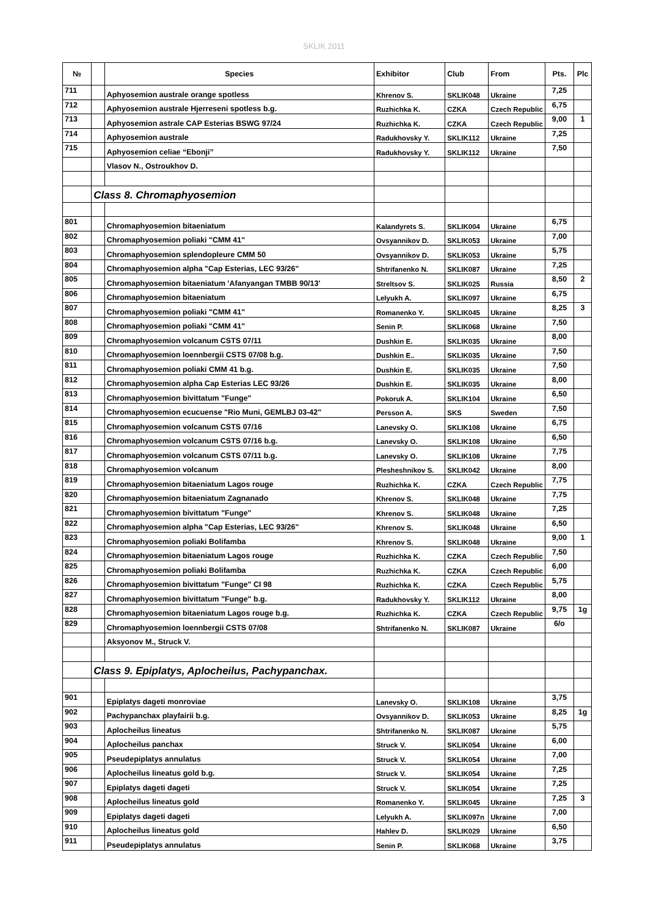SKLIK 2011
| № | | Species | Exhibitor | Club | From | Pts. | Plc |
| --- | --- | --- | --- | --- | --- | --- | --- |
| 711 | | Aphyosemion australe orange spotless | Khrenov S. | SKLIK048 | Ukraine | 7,25 | |
| 712 | | Aphyosemion australe Hjerreseni spotless b.g. | Ruzhichka K. | CZKA | Czech Republic | 6,75 | |
| 713 | | Aphyosemion astrale CAP Esterias BSWG 97/24 | Ruzhichka K. | CZKA | Czech Republic | 9,00 | 1 |
| 714 | | Aphyosemion australe | Radukhovsky Y. | SKLIK112 | Ukraine | 7,25 | |
| 715 | | Aphyosemion celiae “Ebonji” | Radukhovsky Y. | SKLIK112 | Ukraine | 7,50 | |
| | | Vlasov N., Ostroukhov D. | | | | | |
| | Class 8. Chromaphyosemion | | | | | | |
| 801 | | Chromaphyosemion bitaeniatum | Kalandyrets S. | SKLIK004 | Ukraine | 6,75 | |
| 802 | | Chromaphyosemion poliaki "CMM 41" | Ovsyannikov D. | SKLIK053 | Ukraine | 7,00 | |
| 803 | | Chromaphyosemion splendopleure CMM 50 | Ovsyannikov D. | SKLIK053 | Ukraine | 5,75 | |
| 804 | | Chromaphyosemion alpha "Cap Esterias, LEC 93/26" | Shtrifanenko N. | SKLIK087 | Ukraine | 7,25 | |
| 805 | | Chromaphyosemion bitaeniatum 'Afanyangan TMBB 90/13' | Streltsov S. | SKLIK025 | Russia | 8,50 | 2 |
| 806 | | Chromaphyosemion bitaeniatum | Lelyukh A. | SKLIK097 | Ukraine | 6,75 | |
| 807 | | Chromaphyosemion poliaki "CMM 41" | Romanenko Y. | SKLIK045 | Ukraine | 8,25 | 3 |
| 808 | | Chromaphyosemion poliaki "CMM 41" | Senin P. | SKLIK068 | Ukraine | 7,50 | |
| 809 | | Chromaphyosemion volcanum CSTS 07/11 | Dushkin E. | SKLIK035 | Ukraine | 8,00 | |
| 810 | | Chromaphyosemion loennbergii CSTS 07/08 b.g. | Dushkin E.. | SKLIK035 | Ukraine | 7,50 | |
| 811 | | Chromaphyosemion poliaki CMM 41 b.g. | Dushkin E. | SKLIK035 | Ukraine | 7,50 | |
| 812 | | Chromaphyosemion alpha Cap Esterias LEC 93/26 | Dushkin E. | SKLIK035 | Ukraine | 8,00 | |
| 813 | | Chromaphyosemion bivittatum "Funge" | Pokoruk A. | SKLIK104 | Ukraine | 6,50 | |
| 814 | | Chromaphyosemion ecucuense "Rio Muni, GEMLBJ 03-42" | Persson A. | SKS | Sweden | 7,50 | |
| 815 | | Chromaphyosemion volcanum CSTS 07/16 | Lanevsky O. | SKLIK108 | Ukraine | 6,75 | |
| 816 | | Chromaphyosemion volcanum CSTS 07/16 b.g. | Lanevsky O. | SKLIK108 | Ukraine | 6,50 | |
| 817 | | Chromaphyosemion volcanum CSTS 07/11 b.g. | Lanevsky O. | SKLIK108 | Ukraine | 7,75 | |
| 818 | | Chromaphyosemion volcanum | Plesheshnikov S. | SKLIK042 | Ukraine | 8,00 | |
| 819 | | Chromaphyosemion bitaeniatum Lagos rouge | Ruzhichka K. | CZKA | Czech Republic | 7,75 | |
| 820 | | Chromaphyosemion bitaeniatum Zagnanado | Khrenov S. | SKLIK048 | Ukraine | 7,75 | |
| 821 | | Chromaphyosemion bivittatum "Funge" | Khrenov S. | SKLIK048 | Ukraine | 7,25 | |
| 822 | | Chromaphyosemion alpha "Cap Esterias, LEC 93/26" | Khrenov S. | SKLIK048 | Ukraine | 6,50 | |
| 823 | | Chromaphyosemion poliaki Bolifamba | Khrenov S. | SKLIK048 | Ukraine | 9,00 | 1 |
| 824 | | Chromaphyosemion bitaeniatum Lagos rouge | Ruzhichka K. | CZKA | Czech Republic | 7,50 | |
| 825 | | Chromaphyosemion poliaki Bolifamba | Ruzhichka K. | CZKA | Czech Republic | 6,00 | |
| 826 | | Chromaphyosemion bivittatum "Funge" CI 98 | Ruzhichka K. | CZKA | Czech Republic | 5,75 | |
| 827 | | Chromaphyosemion bivittatum "Funge" b.g. | Radukhovsky Y. | SKLIK112 | Ukraine | 8,00 | |
| 828 | | Chromaphyosemion bitaeniatum Lagos rouge b.g. | Ruzhichka K. | CZKA | Czech Republic | 9,75 | 1g |
| 829 | | Chromaphyosemion loennbergii CSTS 07/08 | Shtrifanenko N. | SKLIK087 | Ukraine | 6/o | |
| | | Aksyonov M., Struck V. | | | | | |
| | Class 9. Epiplatys, Aplocheilus, Pachypanchax. | | | | | | |
| 901 | | Epiplatys dageti monroviae | Lanevsky O. | SKLIK108 | Ukraine | 3,75 | |
| 902 | | Pachypanchax playfairii b.g. | Ovsyannikov D. | SKLIK053 | Ukraine | 8,25 | 1g |
| 903 | | Aplocheilus lineatus | Shtrifanenko N. | SKLIK087 | Ukraine | 5,75 | |
| 904 | | Aplocheilus panchax | Struck V. | SKLIK054 | Ukraine | 6,00 | |
| 905 | | Pseudepiplatys annulatus | Struck V. | SKLIK054 | Ukraine | 7,00 | |
| 906 | | Aplocheilus lineatus gold b.g. | Struck V. | SKLIK054 | Ukraine | 7,25 | |
| 907 | | Epiplatys dageti dageti | Struck V. | SKLIK054 | Ukraine | 7,25 | |
| 908 | | Aplocheilus lineatus gold | Romanenko Y. | SKLIK045 | Ukraine | 7,25 | 3 |
| 909 | | Epiplatys dageti dageti | Lelyukh A. | SKLIK097n | Ukraine | 7,00 | |
| 910 | | Aplocheilus lineatus gold | Hahlev D. | SKLIK029 | Ukraine | 6,50 | |
| 911 | | Pseudepiplatys annulatus | Senin P. | SKLIK068 | Ukraine | 3,75 | |